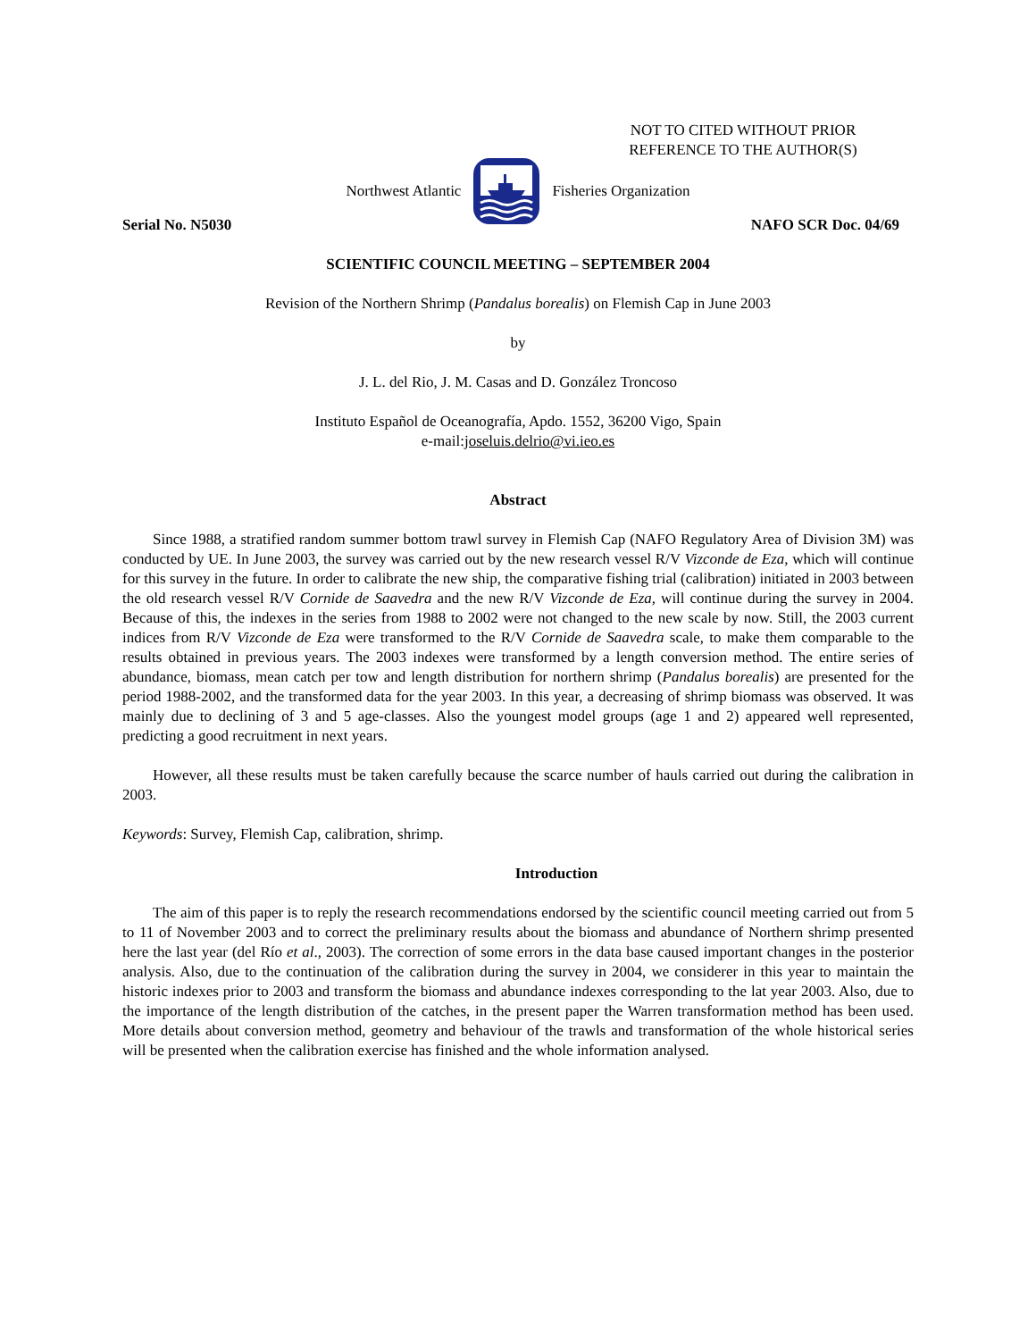NOT TO CITED WITHOUT PRIOR
REFERENCE TO THE AUTHOR(S)
Northwest Atlantic Fisheries Organization
Serial No. N5030 NAFO SCR Doc. 04/69
SCIENTIFIC COUNCIL MEETING – SEPTEMBER 2004
Revision of the Northern Shrimp (Pandalus borealis) on Flemish Cap in June 2003
by
J. L. del Rio, J. M. Casas and D. González Troncoso
Instituto Español de Oceanografía, Apdo. 1552, 36200 Vigo, Spain
e-mail:joseluis.delrio@vi.ieo.es
Abstract
Since 1988, a stratified random summer bottom trawl survey in Flemish Cap (NAFO Regulatory Area of Division 3M) was conducted by UE. In June 2003, the survey was carried out by the new research vessel R/V Vizconde de Eza, which will continue for this survey in the future. In order to calibrate the new ship, the comparative fishing trial (calibration) initiated in 2003 between the old research vessel R/V Cornide de Saavedra and the new R/V Vizconde de Eza, will continue during the survey in 2004. Because of this, the indexes in the series from 1988 to 2002 were not changed to the new scale by now. Still, the 2003 current indices from R/V Vizconde de Eza were transformed to the R/V Cornide de Saavedra scale, to make them comparable to the results obtained in previous years. The 2003 indexes were transformed by a length conversion method. The entire series of abundance, biomass, mean catch per tow and length distribution for northern shrimp (Pandalus borealis) are presented for the period 1988-2002, and the transformed data for the year 2003. In this year, a decreasing of shrimp biomass was observed. It was mainly due to declining of 3 and 5 age-classes. Also the youngest model groups (age 1 and 2) appeared well represented, predicting a good recruitment in next years.
However, all these results must be taken carefully because the scarce number of hauls carried out during the calibration in 2003.
Keywords: Survey, Flemish Cap, calibration, shrimp.
Introduction
The aim of this paper is to reply the research recommendations endorsed by the scientific council meeting carried out from 5 to 11 of November 2003 and to correct the preliminary results about the biomass and abundance of Northern shrimp presented here the last year (del Río et al., 2003). The correction of some errors in the data base caused important changes in the posterior analysis. Also, due to the continuation of the calibration during the survey in 2004, we considerer in this year to maintain the historic indexes prior to 2003 and transform the biomass and abundance indexes corresponding to the lat year 2003. Also, due to the importance of the length distribution of the catches, in the present paper the Warren transformation method has been used. More details about conversion method, geometry and behaviour of the trawls and transformation of the whole historical series will be presented when the calibration exercise has finished and the whole information analysed.